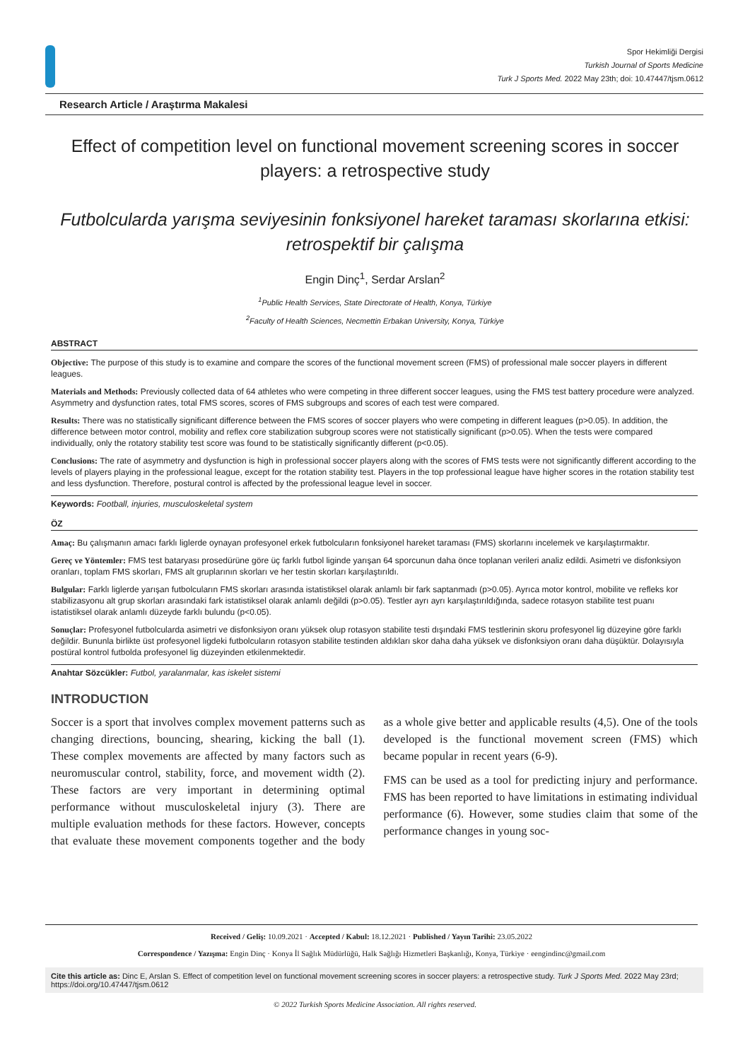Spor Hekimliği Dergisi
Turkish Journal of Sports Medicine
Turk J Sports Med. 2022 May 23th; doi: 10.47447/tjsm.0612
Research Article / Araştırma Makalesi
Effect of competition level on functional movement screening scores in soccer players: a retrospective study
Futbolcularda yarışma seviyesinin fonksiyonel hareket taraması skorlarına etkisi: retrospektif bir çalışma
Engin Dinç<sup>1</sup>, Serdar Arslan<sup>2</sup>
<sup>1</sup> Public Health Services, State Directorate of Health, Konya, Türkiye
<sup>2</sup> Faculty of Health Sciences, Necmettin Erbakan University, Konya, Türkiye
ABSTRACT
Objective: The purpose of this study is to examine and compare the scores of the functional movement screen (FMS) of professional male soccer players in different leagues.
Materials and Methods: Previously collected data of 64 athletes who were competing in three different soccer leagues, using the FMS test battery procedure were analyzed. Asymmetry and dysfunction rates, total FMS scores, scores of FMS subgroups and scores of each test were compared.
Results: There was no statistically significant difference between the FMS scores of soccer players who were competing in different leagues (p>0.05). In addition, the difference between motor control, mobility and reflex core stabilization subgroup scores were not statistically significant (p>0.05). When the tests were compared individually, only the rotatory stability test score was found to be statistically significantly different (p<0.05).
Conclusions: The rate of asymmetry and dysfunction is high in professional soccer players along with the scores of FMS tests were not significantly different according to the levels of players playing in the professional league, except for the rotation stability test. Players in the top professional league have higher scores in the rotation stability test and less dysfunction. Therefore, postural control is affected by the professional league level in soccer.
Keywords: Football, injuries, musculoskeletal system
ÖZ
Amaç: Bu çalışmanın amacı farklı liglerde oynayan profesyonel erkek futbolcuların fonksiyonel hareket taraması (FMS) skorlarını incelemek ve karşılaştırmaktır.
Gereç ve Yöntemler: FMS test bataryası prosedürüne göre üç farklı futbol liginde yarışan 64 sporcunun daha önce toplanan verileri analiz edildi. Asimetri ve disfonksiyon oranları, toplam FMS skorları, FMS alt gruplarının skorları ve her testin skorları karşılaştırıldı.
Bulgular: Farklı liglerde yarışan futbolcuların FMS skorları arasında istatistiksel olarak anlamlı bir fark saptanmadı (p>0.05). Ayrıca motor kontrol, mobilite ve refleks kor stabilizasyonu alt grup skorları arasındaki fark istatistiksel olarak anlamlı değildi (p>0.05). Testler ayrı ayrı karşılaştırıldığında, sadece rotasyon stabilite test puanı istatistiksel olarak anlamlı düzeyde farklı bulundu (p<0.05).
Sonuçlar: Profesyonel futbolcularda asimetri ve disfonksiyon oranı yüksek olup rotasyon stabilite testi dışındaki FMS testlerinin skoru profesyonel lig düzeyine göre farklı değildir. Bununla birlikte üst profesyonel ligdeki futbolcuların rotasyon stabilite testinden aldıkları skor daha daha yüksek ve disfonksiyon oranı daha düşüktür. Dolayısıyla postüral kontrol futbolda profesyonel lig düzeyinden etkilenmektedir.
Anahtar Sözcükler: Futbol, yaralanmalar, kas iskelet sistemi
INTRODUCTION
Soccer is a sport that involves complex movement patterns such as changing directions, bouncing, shearing, kicking the ball (1). These complex movements are affected by many factors such as neuromuscular control, stability, force, and movement width (2). These factors are very important in determining optimal performance without musculoskeletal injury (3). There are multiple evaluation methods for these factors. However, concepts that evaluate these movement components together and the body as a whole give better and applicable results (4,5). One of the tools developed is the functional movement screen (FMS) which became popular in recent years (6-9).
FMS can be used as a tool for predicting injury and performance. FMS has been reported to have limitations in estimating individual performance (6). However, some studies claim that some of the performance changes in young soc-
Received / Geliş: 10.09.2021 · Accepted / Kabul: 18.12.2021 · Published / Yayın Tarihi: 23.05.2022
Correspondence / Yazışma: Engin Dinç · Konya İl Sağlık Müdürlüğü, Halk Sağlığı Hizmetleri Başkanlığı, Konya, Türkiye · eengindinc@gmail.com
Cite this article as: Dinc E, Arslan S. Effect of competition level on functional movement screening scores in soccer players: a retrospective study. Turk J Sports Med. 2022 May 23rd; https://doi.org/10.47447/tjsm.0612
© 2022 Turkish Sports Medicine Association. All rights reserved.